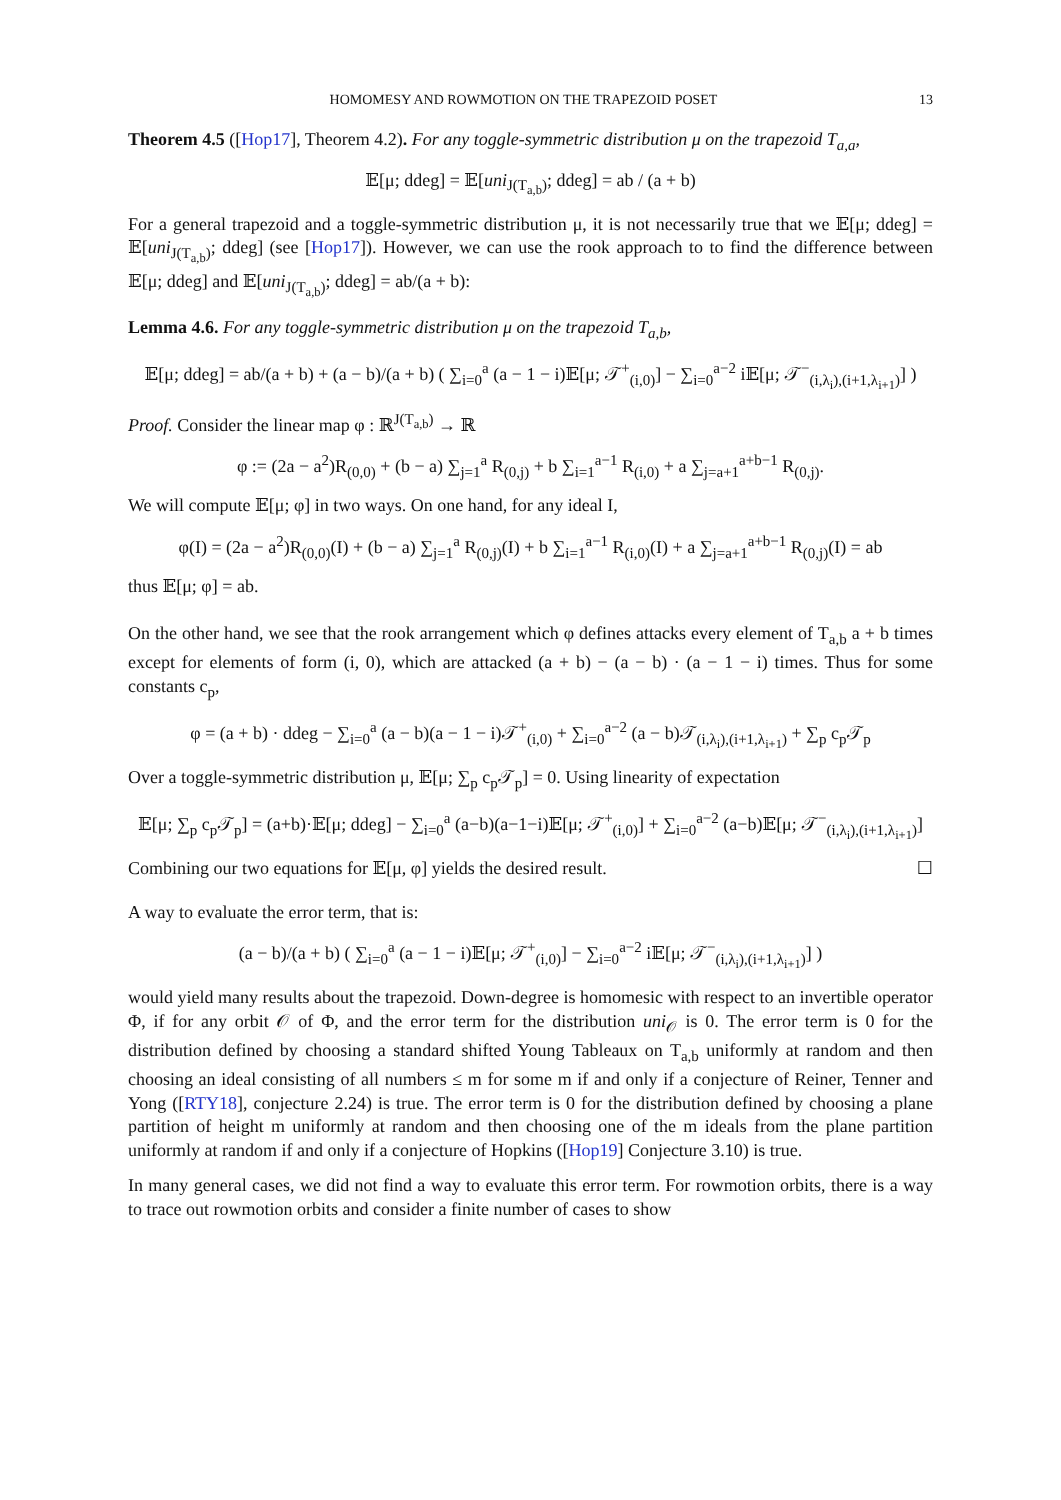HOMOMESY AND ROWMOTION ON THE TRAPEZOID POSET 13
Theorem 4.5 ([Hop17], Theorem 4.2). For any toggle-symmetric distribution μ on the trapezoid T<sub>a,a</sub>,
𝔼[μ; ddeg] = 𝔼[uni<sub>J(T<sub>a,b</sub>)</sub>; ddeg] = ab / (a + b)
For a general trapezoid and a toggle-symmetric distribution μ, it is not necessarily true that we 𝔼[μ; ddeg] = 𝔼[uni<sub>J(T<sub>a,b</sub>)</sub>; ddeg] (see [Hop17]). However, we can use the rook approach to to find the difference between 𝔼[μ; ddeg] and 𝔼[uni<sub>J(T<sub>a,b</sub>)</sub>; ddeg] = ab/(a + b):
Lemma 4.6. For any toggle-symmetric distribution μ on the trapezoid T<sub>a,b</sub>,
𝔼[μ; ddeg] = ab/(a + b) + (a − b)/(a + b) ( ∑<sub>i=0</sub><sup>a</sup> (a − 1 − i)𝔼[μ; 𝒯<sup>+</sup><sub>(i,0)</sub>] − ∑<sub>i=0</sub><sup>a−2</sup> i𝔼[μ; 𝒯<sup>−</sup><sub>(i,λ<sub>i</sub>),(i+1,λ<sub>i+1</sub>)</sub>] )
Proof. Consider the linear map φ : ℝ<sup>J(T<sub>a,b</sub>)</sup> → ℝ
φ := (2a − a<sup>2</sup>)R<sub>(0,0)</sub> + (b − a) ∑<sub>j=1</sub><sup>a</sup> R<sub>(0,j)</sub> + b ∑<sub>i=1</sub><sup>a−1</sup> R<sub>(i,0)</sub> + a ∑<sub>j=a+1</sub><sup>a+b−1</sup> R<sub>(0,j)</sub>.
We will compute 𝔼[μ; φ] in two ways. On one hand, for any ideal I,
φ(I) = (2a − a<sup>2</sup>)R<sub>(0,0)</sub>(I) + (b − a) ∑<sub>j=1</sub><sup>a</sup> R<sub>(0,j)</sub>(I) + b ∑<sub>i=1</sub><sup>a−1</sup> R<sub>(i,0)</sub>(I) + a ∑<sub>j=a+1</sub><sup>a+b−1</sup> R<sub>(0,j)</sub>(I) = ab
thus 𝔼[μ; φ] = ab.
On the other hand, we see that the rook arrangement which φ defines attacks every element of T<sub>a,b</sub> a + b times except for elements of form (i, 0), which are attacked (a + b) − (a − b) · (a − 1 − i) times. Thus for some constants c<sub>p</sub>,
φ = (a + b) · ddeg − ∑<sub>i=0</sub><sup>a</sup> (a − b)(a − 1 − i)𝒯<sup>+</sup><sub>(i,0)</sub> + ∑<sub>i=0</sub><sup>a−2</sup> (a − b)𝒯<sub>(i,λ<sub>i</sub>),(i+1,λ<sub>i+1</sub>)</sub> + ∑<sub>p</sub> c<sub>p</sub>𝒯<sub>p</sub>
Over a toggle-symmetric distribution μ, 𝔼[μ; ∑<sub>p</sub> c<sub>p</sub>𝒯<sub>p</sub>] = 0. Using linearity of expectation
𝔼[μ; ∑<sub>p</sub> c<sub>p</sub>𝒯<sub>p</sub>] = (a+b)·𝔼[μ; ddeg] − ∑<sub>i=0</sub><sup>a</sup> (a−b)(a−1−i)𝔼[μ; 𝒯<sup>+</sup><sub>(i,0)</sub>] + ∑<sub>i=0</sub><sup>a−2</sup> (a−b)𝔼[μ; 𝒯<sup>−</sup><sub>(i,λ<sub>i</sub>),(i+1,λ<sub>i+1</sub>)</sub>]
Combining our two equations for 𝔼[μ, φ] yields the desired result. ☐
A way to evaluate the error term, that is:
(a − b)/(a + b) ( ∑<sub>i=0</sub><sup>a</sup> (a − 1 − i)𝔼[μ; 𝒯<sup>+</sup><sub>(i,0)</sub>] − ∑<sub>i=0</sub><sup>a−2</sup> i𝔼[μ; 𝒯<sup>−</sup><sub>(i,λ<sub>i</sub>),(i+1,λ<sub>i+1</sub>)</sub>] )
would yield many results about the trapezoid. Down-degree is homomesic with respect to an invertible operator Φ, if for any orbit 𝒪 of Φ, and the error term for the distribution uni<sub>𝒪</sub> is 0. The error term is 0 for the distribution defined by choosing a standard shifted Young Tableaux on T<sub>a,b</sub> uniformly at random and then choosing an ideal consisting of all numbers ≤ m for some m if and only if a conjecture of Reiner, Tenner and Yong ([RTY18], conjecture 2.24) is true. The error term is 0 for the distribution defined by choosing a plane partition of height m uniformly at random and then choosing one of the m ideals from the plane partition uniformly at random if and only if a conjecture of Hopkins ([Hop19] Conjecture 3.10) is true.
In many general cases, we did not find a way to evaluate this error term. For rowmotion orbits, there is a way to trace out rowmotion orbits and consider a finite number of cases to show